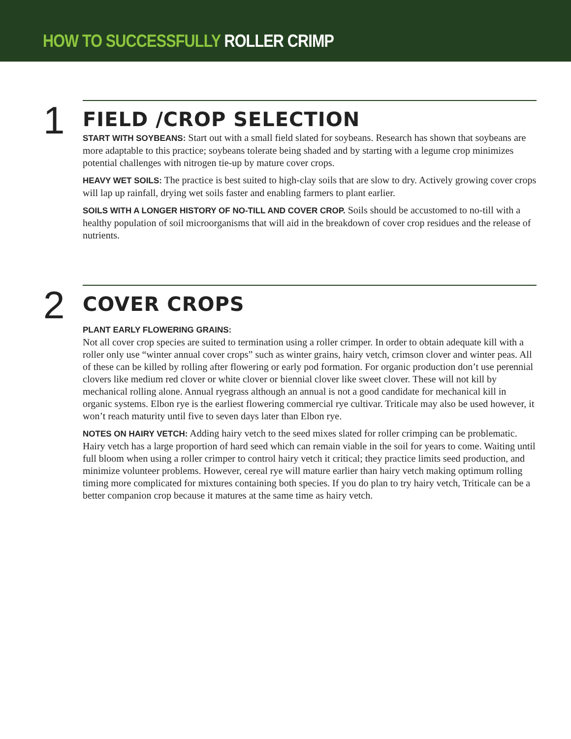HOW TO SUCCESSFULLY ROLLER CRIMP
1
FIELD /CROP SELECTION
START WITH SOYBEANS: Start out with a small field slated for soybeans. Research has shown that soybeans are more adaptable to this practice; soybeans tolerate being shaded and by starting with a legume crop minimizes potential challenges with nitrogen tie-up by mature cover crops.
HEAVY WET SOILS: The practice is best suited to high-clay soils that are slow to dry. Actively growing cover crops will lap up rainfall, drying wet soils faster and enabling farmers to plant earlier.
SOILS WITH A LONGER HISTORY OF NO-TILL AND COVER CROP. Soils should be accustomed to no-till with a healthy population of soil microorganisms that will aid in the breakdown of cover crop residues and the release of nutrients.
2
COVER CROPS
PLANT EARLY FLOWERING GRAINS:
Not all cover crop species are suited to termination using a roller crimper. In order to obtain adequate kill with a roller only use “winter annual cover crops” such as winter grains, hairy vetch, crimson clover and winter peas. All of these can be killed by rolling after flowering or early pod formation. For organic production don’t use perennial clovers like medium red clover or white clover or biennial clover like sweet clover. These will not kill by mechanical rolling alone. Annual ryegrass although an annual is not a good candidate for mechanical kill in organic systems. Elbon rye is the earliest flowering commercial rye cultivar. Triticale may also be used however, it won’t reach maturity until five to seven days later than Elbon rye.
NOTES ON HAIRY VETCH: Adding hairy vetch to the seed mixes slated for roller crimping can be problematic. Hairy vetch has a large proportion of hard seed which can remain viable in the soil for years to come. Waiting until full bloom when using a roller crimper to control hairy vetch it critical; they practice limits seed production, and minimize volunteer problems. However, cereal rye will mature earlier than hairy vetch making optimum rolling timing more complicated for mixtures containing both species. If you do plan to try hairy vetch, Triticale can be a better companion crop because it matures at the same time as hairy vetch.